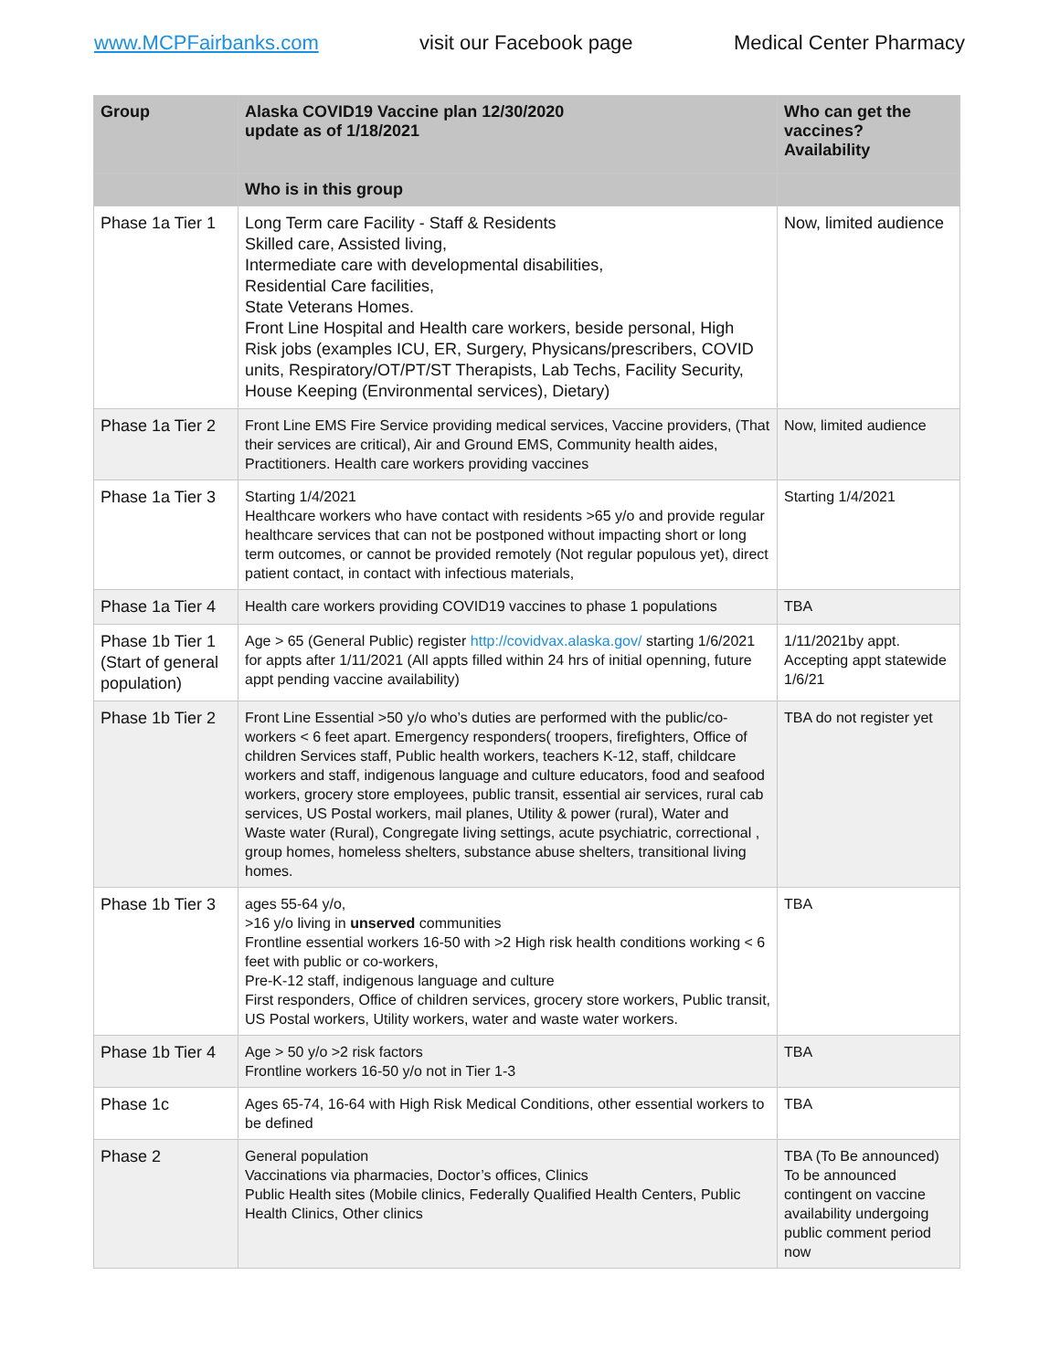www.MCPFairbanks.com visit our Facebook page Medical Center Pharmacy
| Group | Alaska COVID19 Vaccine plan 12/30/2020 update as of 1/18/2021 | Who can get the vaccines? Availability |
| --- | --- | --- |
| | Who is in this group | |
| Phase 1a Tier 1 | Long Term care Facility - Staff & Residents Skilled care, Assisted living, Intermediate care with developmental disabilities, Residential Care facilities, State Veterans Homes. Front Line Hospital and Health care workers, beside personal, High Risk jobs (examples ICU, ER, Surgery, Physicans/prescribers, COVID units, Respiratory/OT/PT/ST Therapists, Lab Techs, Facility Security, House Keeping (Environmental services), Dietary) | Now, limited audience |
| Phase 1a Tier 2 | Front Line EMS Fire Service providing medical services, Vaccine providers, (That their services are critical), Air and Ground EMS, Community health aides, Practitioners. Health care workers providing vaccines | Now, limited audience |
| Phase 1a Tier 3 | Starting 1/4/2021 Healthcare workers who have contact with residents >65 y/o and provide regular healthcare services that can not be postponed without impacting short or long term outcomes, or cannot be provided remotely (Not regular populous yet), direct patient contact, in contact with infectious materials, | Starting 1/4/2021 |
| Phase 1a Tier 4 | Health care workers providing COVID19 vaccines to phase 1 populations | TBA |
| Phase 1b Tier 1 (Start of general population) | Age > 65 (General Public) register http://covidvax.alaska.gov/ starting 1/6/2021 for appts after 1/11/2021 (All appts filled within 24 hrs of initial openning, future appt pending vaccine availability) | 1/11/2021by appt. Accepting appt statewide 1/6/21 |
| Phase 1b Tier 2 | Front Line Essential >50 y/o who’s duties are performed with the public/co-workers < 6 feet apart. Emergency responders( troopers, firefighters, Office of children Services staff, Public health workers, teachers K-12, staff, childcare workers and staff, indigenous language and culture educators, food and seafood workers, grocery store employees, public transit, essential air services, rural cab services, US Postal workers, mail planes, Utility & power (rural), Water and Waste water (Rural), Congregate living settings, acute psychiatric, correctional , group homes, homeless shelters, substance abuse shelters, transitional living homes. | TBA do not register yet |
| Phase 1b Tier 3 | ages 55-64 y/o, >16 y/o living in unserved communities Frontline essential workers 16-50 with >2 High risk health conditions working < 6 feet with public or co-workers, Pre-K-12 staff, indigenous language and culture First responders, Office of children services, grocery store workers, Public transit, US Postal workers, Utility workers, water and waste water workers. | TBA |
| Phase 1b Tier 4 | Age > 50 y/o >2 risk factors Frontline workers 16-50 y/o not in Tier 1-3 | TBA |
| Phase 1c | Ages 65-74, 16-64 with High Risk Medical Conditions, other essential workers to be defined | TBA |
| Phase 2 | General population Vaccinations via pharmacies, Doctor’s offices, Clinics Public Health sites (Mobile clinics, Federally Qualified Health Centers, Public Health Clinics, Other clinics | TBA (To Be announced) To be announced contingent on vaccine availability undergoing public comment period now |